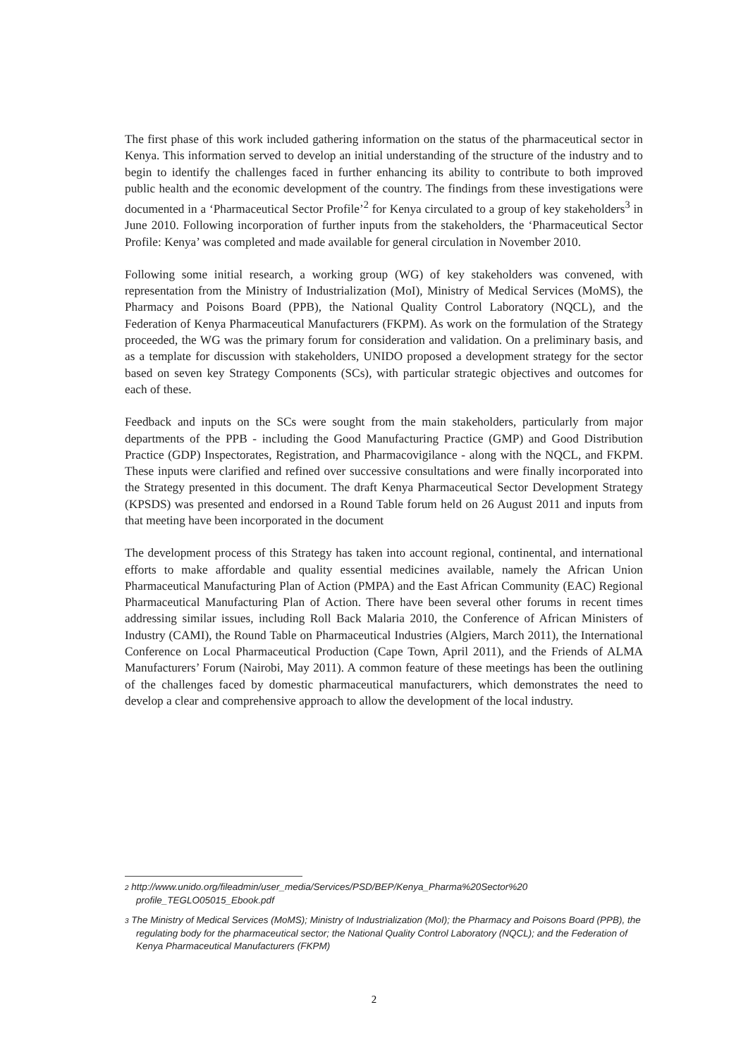The first phase of this work included gathering information on the status of the pharmaceutical sector in Kenya. This information served to develop an initial understanding of the structure of the industry and to begin to identify the challenges faced in further enhancing its ability to contribute to both improved public health and the economic development of the country. The findings from these investigations were documented in a ‘Pharmaceutical Sector Profile’<sup>2</sup> for Kenya circulated to a group of key stakeholders<sup>3</sup> in June 2010. Following incorporation of further inputs from the stakeholders, the ‘Pharmaceutical Sector Profile: Kenya’ was completed and made available for general circulation in November 2010.
Following some initial research, a working group (WG) of key stakeholders was convened, with representation from the Ministry of Industrialization (MoI), Ministry of Medical Services (MoMS), the Pharmacy and Poisons Board (PPB), the National Quality Control Laboratory (NQCL), and the Federation of Kenya Pharmaceutical Manufacturers (FKPM). As work on the formulation of the Strategy proceeded, the WG was the primary forum for consideration and validation. On a preliminary basis, and as a template for discussion with stakeholders, UNIDO proposed a development strategy for the sector based on seven key Strategy Components (SCs), with particular strategic objectives and outcomes for each of these.
Feedback and inputs on the SCs were sought from the main stakeholders, particularly from major departments of the PPB - including the Good Manufacturing Practice (GMP) and Good Distribution Practice (GDP) Inspectorates, Registration, and Pharmacovigilance - along with the NQCL, and FKPM. These inputs were clarified and refined over successive consultations and were finally incorporated into the Strategy presented in this document. The draft Kenya Pharmaceutical Sector Development Strategy (KPSDS) was presented and endorsed in a Round Table forum held on 26 August 2011 and inputs from that meeting have been incorporated in the document
The development process of this Strategy has taken into account regional, continental, and international efforts to make affordable and quality essential medicines available, namely the African Union Pharmaceutical Manufacturing Plan of Action (PMPA) and the East African Community (EAC) Regional Pharmaceutical Manufacturing Plan of Action. There have been several other forums in recent times addressing similar issues, including Roll Back Malaria 2010, the Conference of African Ministers of Industry (CAMI), the Round Table on Pharmaceutical Industries (Algiers, March 2011), the International Conference on Local Pharmaceutical Production (Cape Town, April 2011), and the Friends of ALMA Manufacturers’ Forum (Nairobi, May 2011). A common feature of these meetings has been the outlining of the challenges faced by domestic pharmaceutical manufacturers, which demonstrates the need to develop a clear and comprehensive approach to allow the development of the local industry.
2 http://www.unido.org/fileadmin/user_media/Services/PSD/BEP/Kenya_Pharma%20Sector%20 profile_TEGLO05015_Ebook.pdf
3 The Ministry of Medical Services (MoMS); Ministry of Industrialization (MoI); the Pharmacy and Poisons Board (PPB), the regulating body for the pharmaceutical sector; the National Quality Control Laboratory (NQCL); and the Federation of Kenya Pharmaceutical Manufacturers (FKPM)
2